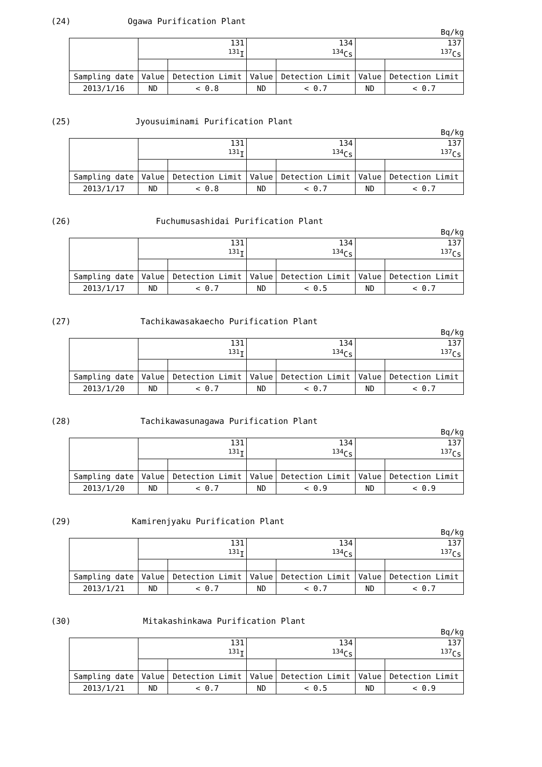(24) Ogawa Purification Plant
Bq/kg
| | 131 <sup>131</sup>I | | 134 <sup>134</sup>Cs | | 137 <sup>137</sup>Cs | |
| Sampling date | Value | Detection Limit | Value | Detection Limit | Value | Detection Limit |
| 2013/1/16 | ND | < 0.8 | ND | < 0.7 | ND | < 0.7 |
(25) Jyousuiminami Purification Plant
Bq/kg
| | 131 <sup>131</sup>I | | 134 <sup>134</sup>Cs | | 137 <sup>137</sup>Cs | |
| Sampling date | Value | Detection Limit | Value | Detection Limit | Value | Detection Limit |
| 2013/1/17 | ND | < 0.8 | ND | < 0.7 | ND | < 0.7 |
(26) Fuchumusashidai Purification Plant
Bq/kg
| | 131 <sup>131</sup>I | | 134 <sup>134</sup>Cs | | 137 <sup>137</sup>Cs | |
| Sampling date | Value | Detection Limit | Value | Detection Limit | Value | Detection Limit |
| 2013/1/17 | ND | < 0.7 | ND | < 0.5 | ND | < 0.7 |
(27) Tachikawasakaecho Purification Plant
Bq/kg
| | 131 <sup>131</sup>I | | 134 <sup>134</sup>Cs | | 137 <sup>137</sup>Cs | |
| Sampling date | Value | Detection Limit | Value | Detection Limit | Value | Detection Limit |
| 2013/1/20 | ND | < 0.7 | ND | < 0.7 | ND | < 0.7 |
(28) Tachikawasunagawa Purification Plant
Bq/kg
| | 131 <sup>131</sup>I | | 134 <sup>134</sup>Cs | | 137 <sup>137</sup>Cs | |
| Sampling date | Value | Detection Limit | Value | Detection Limit | Value | Detection Limit |
| 2013/1/20 | ND | < 0.7 | ND | < 0.9 | ND | < 0.9 |
(29) Kamirenjyaku Purification Plant
Bq/kg
| | 131 <sup>131</sup>I | | 134 <sup>134</sup>Cs | | 137 <sup>137</sup>Cs | |
| Sampling date | Value | Detection Limit | Value | Detection Limit | Value | Detection Limit |
| 2013/1/21 | ND | < 0.7 | ND | < 0.7 | ND | < 0.7 |
(30) Mitakashinkawa Purification Plant
Bq/kg
| | 131 <sup>131</sup>I | | 134 <sup>134</sup>Cs | | 137 <sup>137</sup>Cs | |
| Sampling date | Value | Detection Limit | Value | Detection Limit | Value | Detection Limit |
| 2013/1/21 | ND | < 0.7 | ND | < 0.5 | ND | < 0.9 |